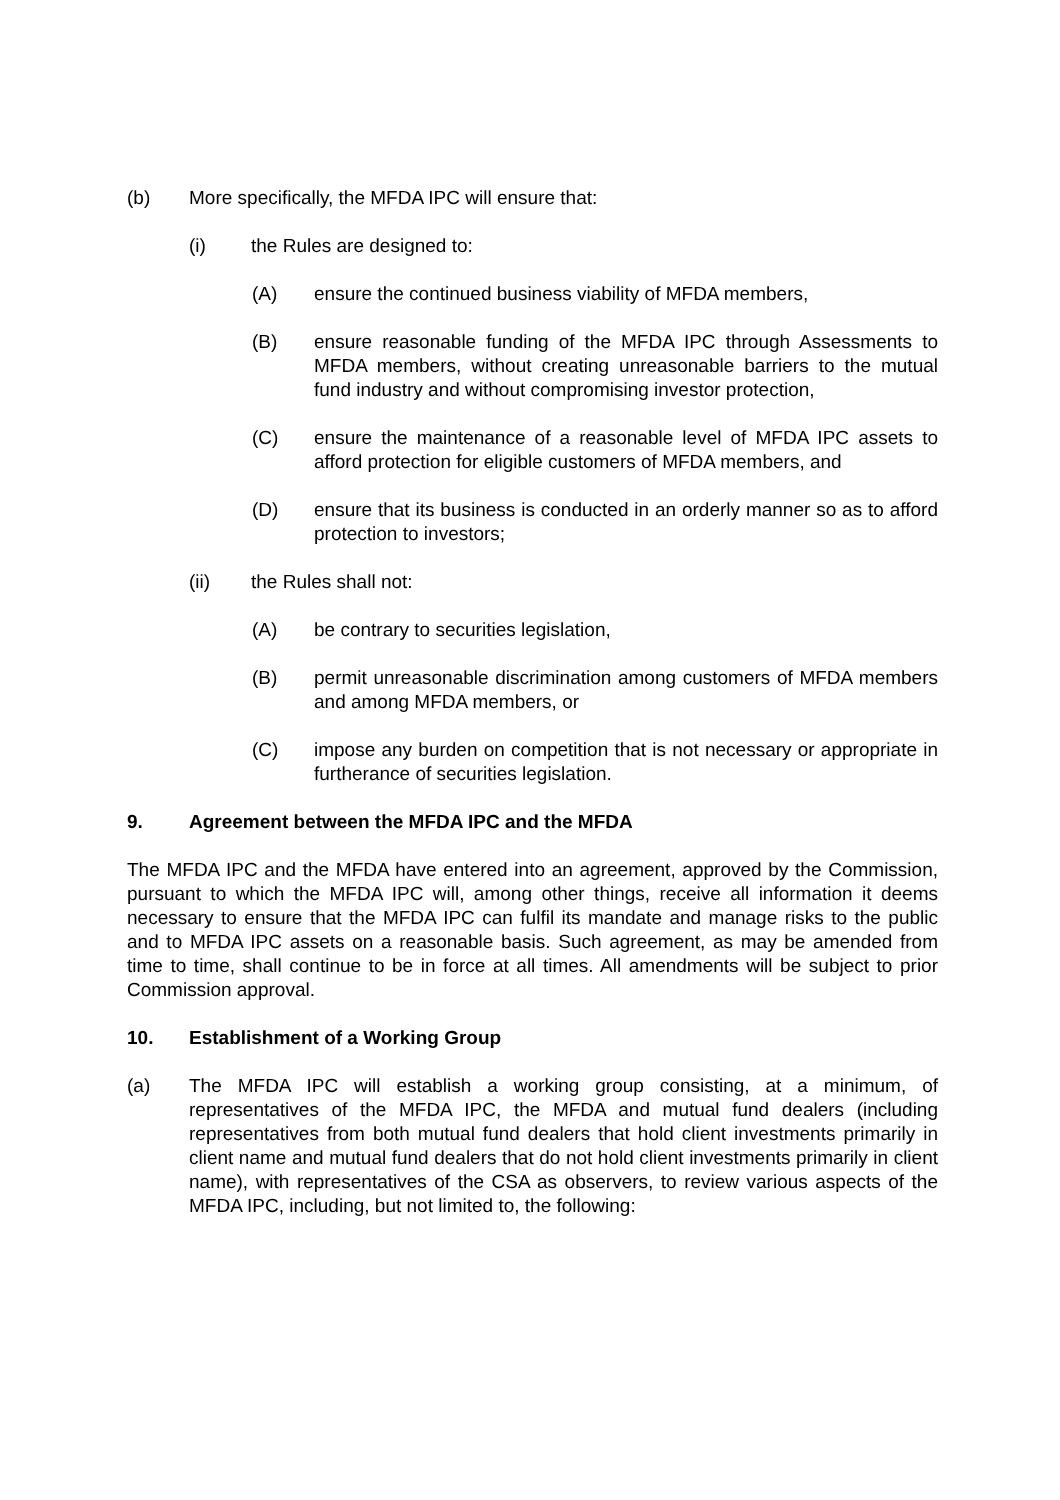(b) More specifically, the MFDA IPC will ensure that:
(i) the Rules are designed to:
(A) ensure the continued business viability of MFDA members,
(B) ensure reasonable funding of the MFDA IPC through Assessments to MFDA members, without creating unreasonable barriers to the mutual fund industry and without compromising investor protection,
(C) ensure the maintenance of a reasonable level of MFDA IPC assets to afford protection for eligible customers of MFDA members, and
(D) ensure that its business is conducted in an orderly manner so as to afford protection to investors;
(ii) the Rules shall not:
(A) be contrary to securities legislation,
(B) permit unreasonable discrimination among customers of MFDA members and among MFDA members, or
(C) impose any burden on competition that is not necessary or appropriate in furtherance of securities legislation.
9. Agreement between the MFDA IPC and the MFDA
The MFDA IPC and the MFDA have entered into an agreement, approved by the Commission, pursuant to which the MFDA IPC will, among other things, receive all information it deems necessary to ensure that the MFDA IPC can fulfil its mandate and manage risks to the public and to MFDA IPC assets on a reasonable basis. Such agreement, as may be amended from time to time, shall continue to be in force at all times. All amendments will be subject to prior Commission approval.
10. Establishment of a Working Group
(a) The MFDA IPC will establish a working group consisting, at a minimum, of representatives of the MFDA IPC, the MFDA and mutual fund dealers (including representatives from both mutual fund dealers that hold client investments primarily in client name and mutual fund dealers that do not hold client investments primarily in client name), with representatives of the CSA as observers, to review various aspects of the MFDA IPC, including, but not limited to, the following: